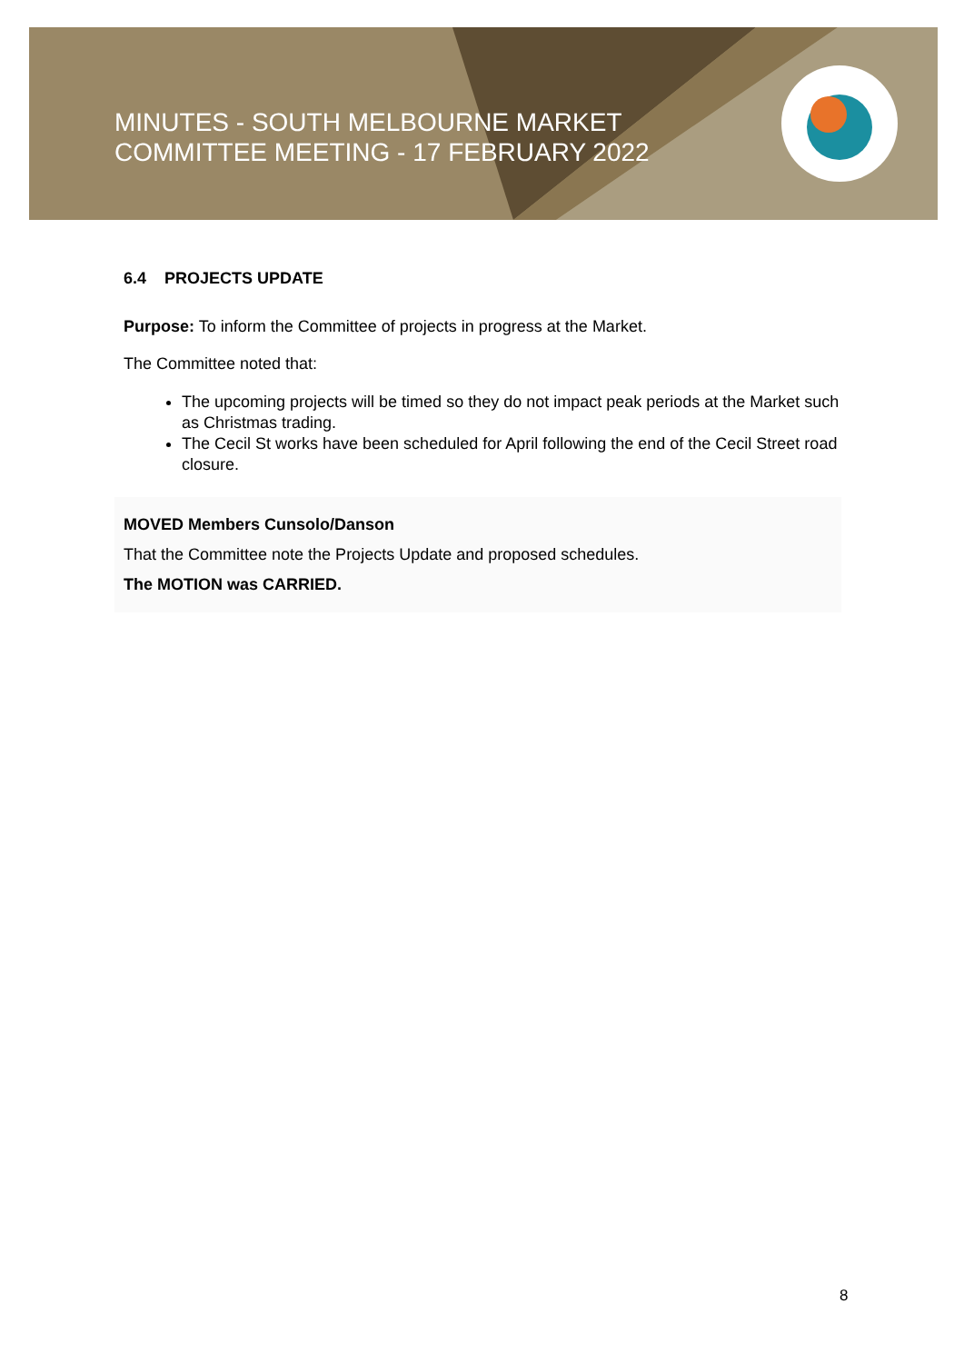MINUTES - SOUTH MELBOURNE MARKET
COMMITTEE MEETING - 17 FEBRUARY 2022
6.4 PROJECTS UPDATE
Purpose: To inform the Committee of projects in progress at the Market.
The Committee noted that:
The upcoming projects will be timed so they do not impact peak periods at the Market such as Christmas trading.
The Cecil St works have been scheduled for April following the end of the Cecil Street road closure.
MOVED Members Cunsolo/Danson
That the Committee note the Projects Update and proposed schedules.
The MOTION was CARRIED.
8